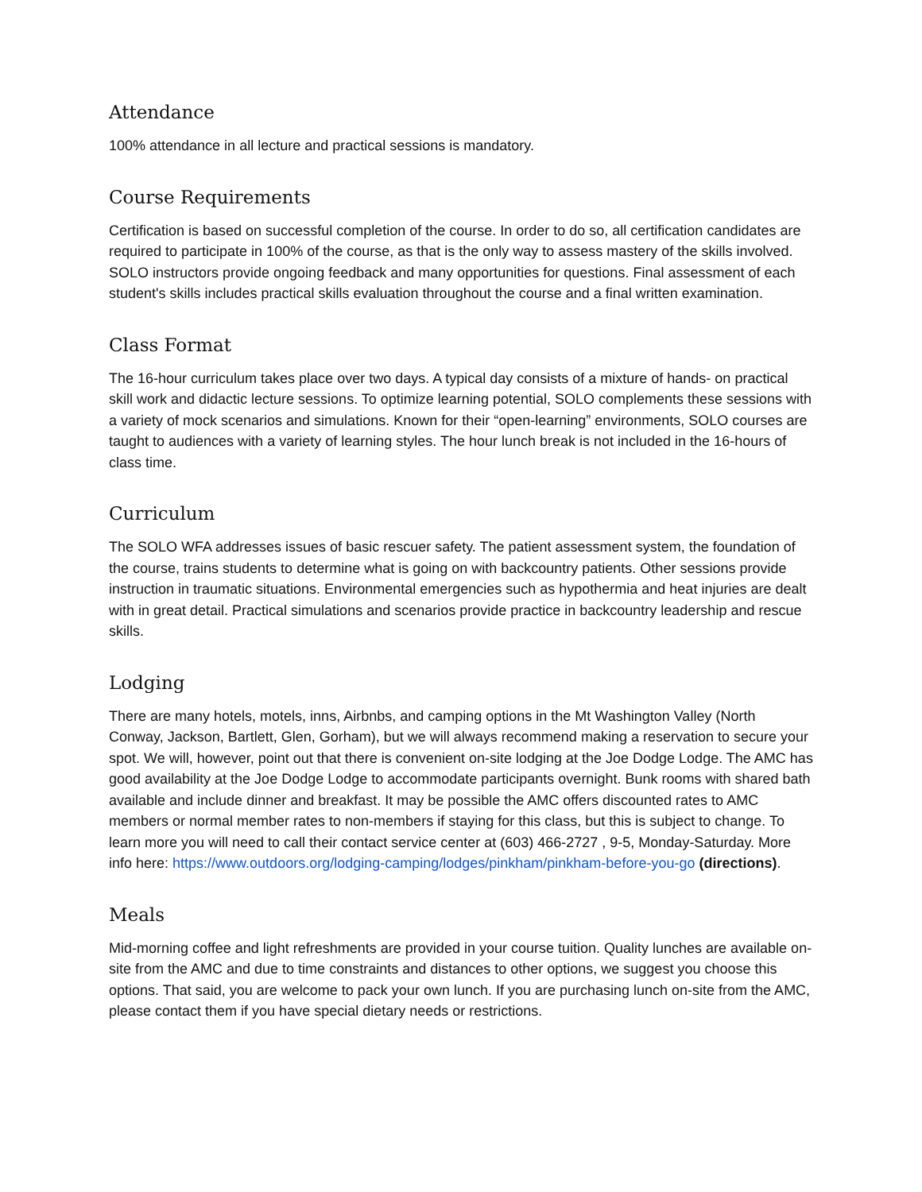Attendance
100% attendance in all lecture and practical sessions is mandatory.
Course Requirements
Certification is based on successful completion of the course. In order to do so, all certification candidates are required to participate in 100% of the course, as that is the only way to assess mastery of the skills involved. SOLO instructors provide ongoing feedback and many opportunities for questions. Final assessment of each student's skills includes practical skills evaluation throughout the course and a final written examination.
Class Format
The 16-hour curriculum takes place over two days. A typical day consists of a mixture of hands- on practical skill work and didactic lecture sessions. To optimize learning potential, SOLO complements these sessions with a variety of mock scenarios and simulations. Known for their “open-learning” environments, SOLO courses are taught to audiences with a variety of learning styles. The hour lunch break is not included in the 16-hours of class time.
Curriculum
The SOLO WFA addresses issues of basic rescuer safety. The patient assessment system, the foundation of the course, trains students to determine what is going on with backcountry patients. Other sessions provide instruction in traumatic situations. Environmental emergencies such as hypothermia and heat injuries are dealt with in great detail. Practical simulations and scenarios provide practice in backcountry leadership and rescue skills.
Lodging
There are many hotels, motels, inns, Airbnbs, and camping options in the Mt Washington Valley (North Conway, Jackson, Bartlett, Glen, Gorham), but we will always recommend making a reservation to secure your spot. We will, however, point out that there is convenient on-site lodging at the Joe Dodge Lodge. The AMC has good availability at the Joe Dodge Lodge to accommodate participants overnight. Bunk rooms with shared bath available and include dinner and breakfast. It may be possible the AMC offers discounted rates to AMC members or normal member rates to non-members if staying for this class, but this is subject to change. To learn more you will need to call their contact service center at (603) 466-2727 , 9-5, Monday-Saturday. More info here: https://www.outdoors.org/lodging-camping/lodges/pinkham/pinkham-before-you-go (directions).
Meals
Mid-morning coffee and light refreshments are provided in your course tuition. Quality lunches are available on-site from the AMC and due to time constraints and distances to other options, we suggest you choose this options. That said, you are welcome to pack your own lunch. If you are purchasing lunch on-site from the AMC, please contact them if you have special dietary needs or restrictions.